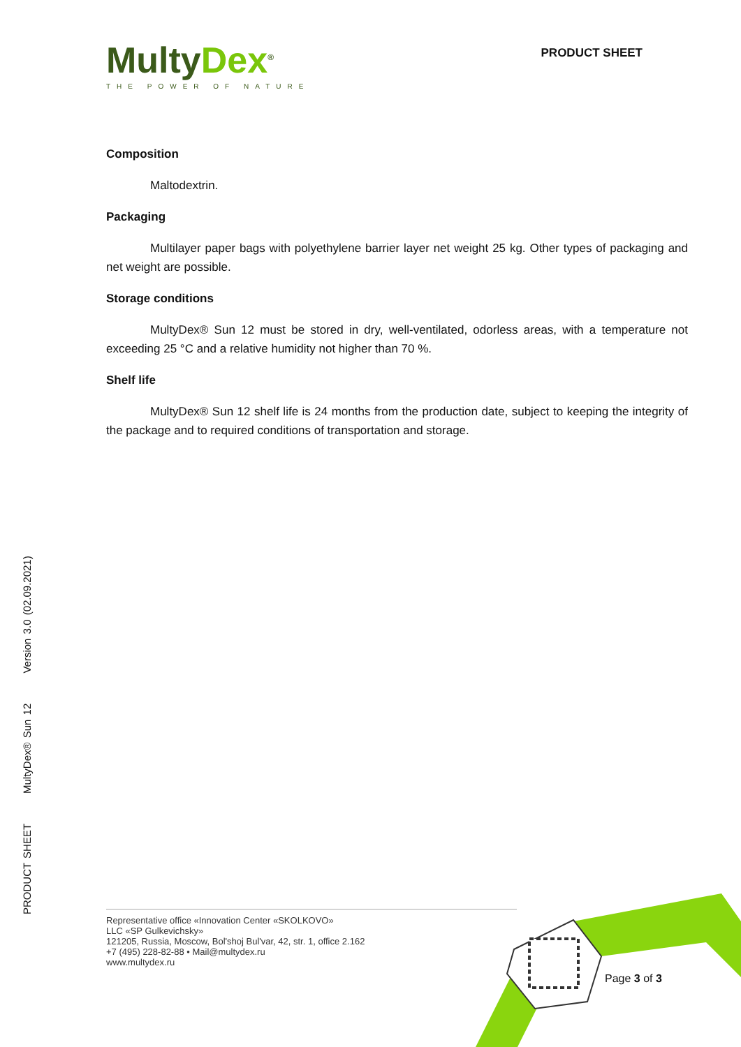MultyDex<sup>®</sup>
THE POWER OF NATURE
PRODUCT SHEET
Composition
Maltodextrin.
Packaging
Multilayer paper bags with polyethylene barrier layer net weight 25 kg. Other types of packaging and net weight are possible.
Storage conditions
MultyDex® Sun 12 must be stored in dry, well-ventilated, odorless areas, with a temperature not exceeding 25 °C and a relative humidity not higher than 70 %.
Shelf life
MultyDex® Sun 12 shelf life is 24 months from the production date, subject to keeping the integrity of the package and to required conditions of transportation and storage.
PRODUCT SHEET MultyDex® Sun 12 Version 3.0 (02.09.2021)
Representative office «Innovation Center «SKOLKOVO»
LLC «SP Gulkevichsky»
121205, Russia, Moscow, Bol'shoj Bul'var, 42, str. 1, office 2.162
+7 (495) 228-82-88 • Mail@multydex.ru
www.multydex.ru
Page 3 of 3